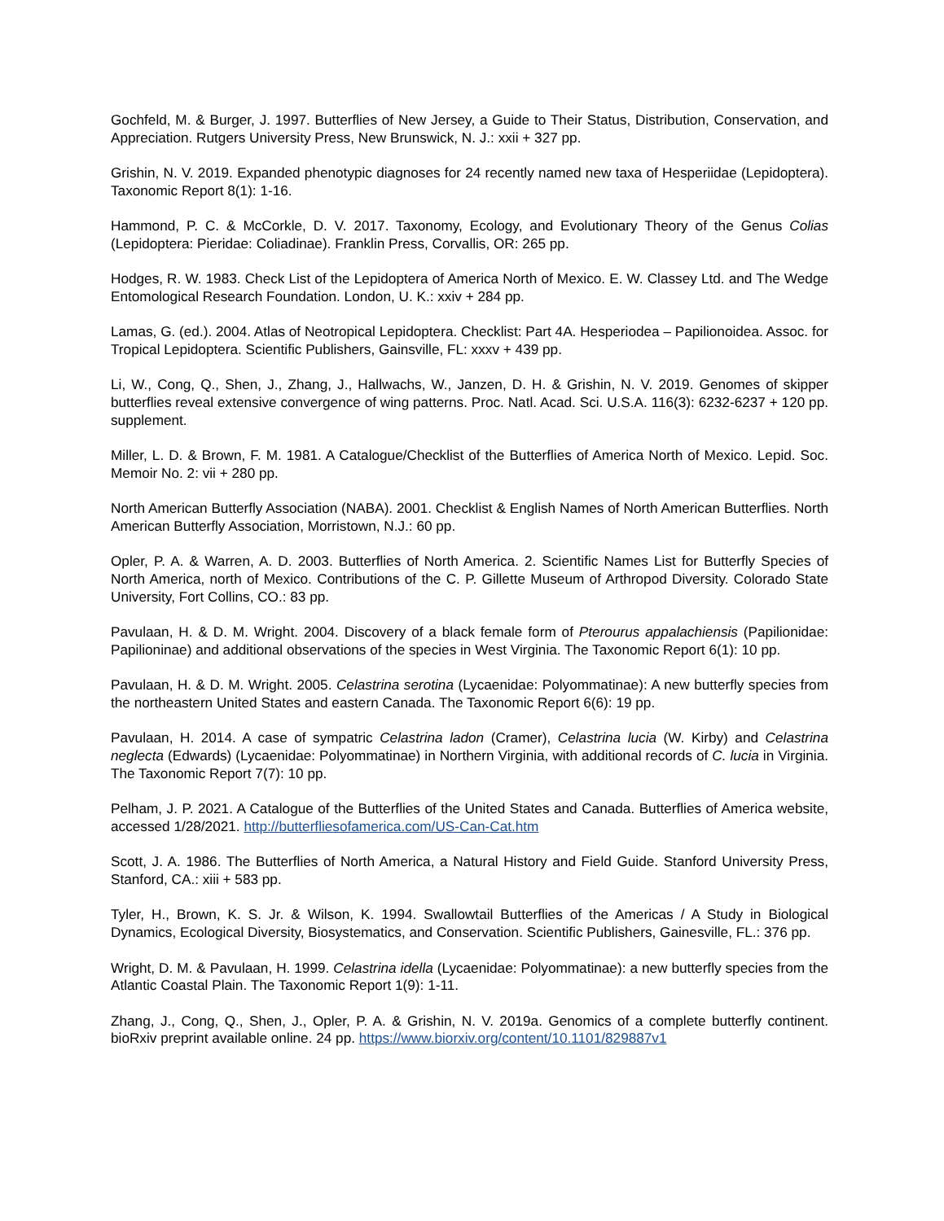Gochfeld, M. & Burger, J. 1997. Butterflies of New Jersey, a Guide to Their Status, Distribution, Conservation, and Appreciation. Rutgers University Press, New Brunswick, N. J.: xxii + 327 pp.
Grishin, N. V. 2019. Expanded phenotypic diagnoses for 24 recently named new taxa of Hesperiidae (Lepidoptera). Taxonomic Report 8(1): 1-16.
Hammond, P. C. & McCorkle, D. V. 2017. Taxonomy, Ecology, and Evolutionary Theory of the Genus Colias (Lepidoptera: Pieridae: Coliadinae). Franklin Press, Corvallis, OR: 265 pp.
Hodges, R. W. 1983. Check List of the Lepidoptera of America North of Mexico. E. W. Classey Ltd. and The Wedge Entomological Research Foundation. London, U. K.: xxiv + 284 pp.
Lamas, G. (ed.). 2004. Atlas of Neotropical Lepidoptera. Checklist: Part 4A. Hesperiodea – Papilionoidea. Assoc. for Tropical Lepidoptera. Scientific Publishers, Gainsville, FL: xxxv + 439 pp.
Li, W., Cong, Q., Shen, J., Zhang, J., Hallwachs, W., Janzen, D. H. & Grishin, N. V. 2019. Genomes of skipper butterflies reveal extensive convergence of wing patterns. Proc. Natl. Acad. Sci. U.S.A. 116(3): 6232-6237 + 120 pp. supplement.
Miller, L. D. & Brown, F. M. 1981. A Catalogue/Checklist of the Butterflies of America North of Mexico. Lepid. Soc. Memoir No. 2: vii + 280 pp.
North American Butterfly Association (NABA). 2001. Checklist & English Names of North American Butterflies. North American Butterfly Association, Morristown, N.J.: 60 pp.
Opler, P. A. & Warren, A. D. 2003. Butterflies of North America. 2. Scientific Names List for Butterfly Species of North America, north of Mexico. Contributions of the C. P. Gillette Museum of Arthropod Diversity. Colorado State University, Fort Collins, CO.: 83 pp.
Pavulaan, H. & D. M. Wright. 2004. Discovery of a black female form of Pterourus appalachiensis (Papilionidae: Papilioninae) and additional observations of the species in West Virginia. The Taxonomic Report 6(1): 10 pp.
Pavulaan, H. & D. M. Wright. 2005. Celastrina serotina (Lycaenidae: Polyommatinae): A new butterfly species from the northeastern United States and eastern Canada. The Taxonomic Report 6(6): 19 pp.
Pavulaan, H. 2014. A case of sympatric Celastrina ladon (Cramer), Celastrina lucia (W. Kirby) and Celastrina neglecta (Edwards) (Lycaenidae: Polyommatinae) in Northern Virginia, with additional records of C. lucia in Virginia. The Taxonomic Report 7(7): 10 pp.
Pelham, J. P. 2021. A Catalogue of the Butterflies of the United States and Canada. Butterflies of America website, accessed 1/28/2021. http://butterfliesofamerica.com/US-Can-Cat.htm
Scott, J. A. 1986. The Butterflies of North America, a Natural History and Field Guide. Stanford University Press, Stanford, CA.: xiii + 583 pp.
Tyler, H., Brown, K. S. Jr. & Wilson, K. 1994. Swallowtail Butterflies of the Americas / A Study in Biological Dynamics, Ecological Diversity, Biosystematics, and Conservation. Scientific Publishers, Gainesville, FL.: 376 pp.
Wright, D. M. & Pavulaan, H. 1999. Celastrina idella (Lycaenidae: Polyommatinae): a new butterfly species from the Atlantic Coastal Plain. The Taxonomic Report 1(9): 1-11.
Zhang, J., Cong, Q., Shen, J., Opler, P. A. & Grishin, N. V. 2019a. Genomics of a complete butterfly continent. bioRxiv preprint available online. 24 pp. https://www.biorxiv.org/content/10.1101/829887v1